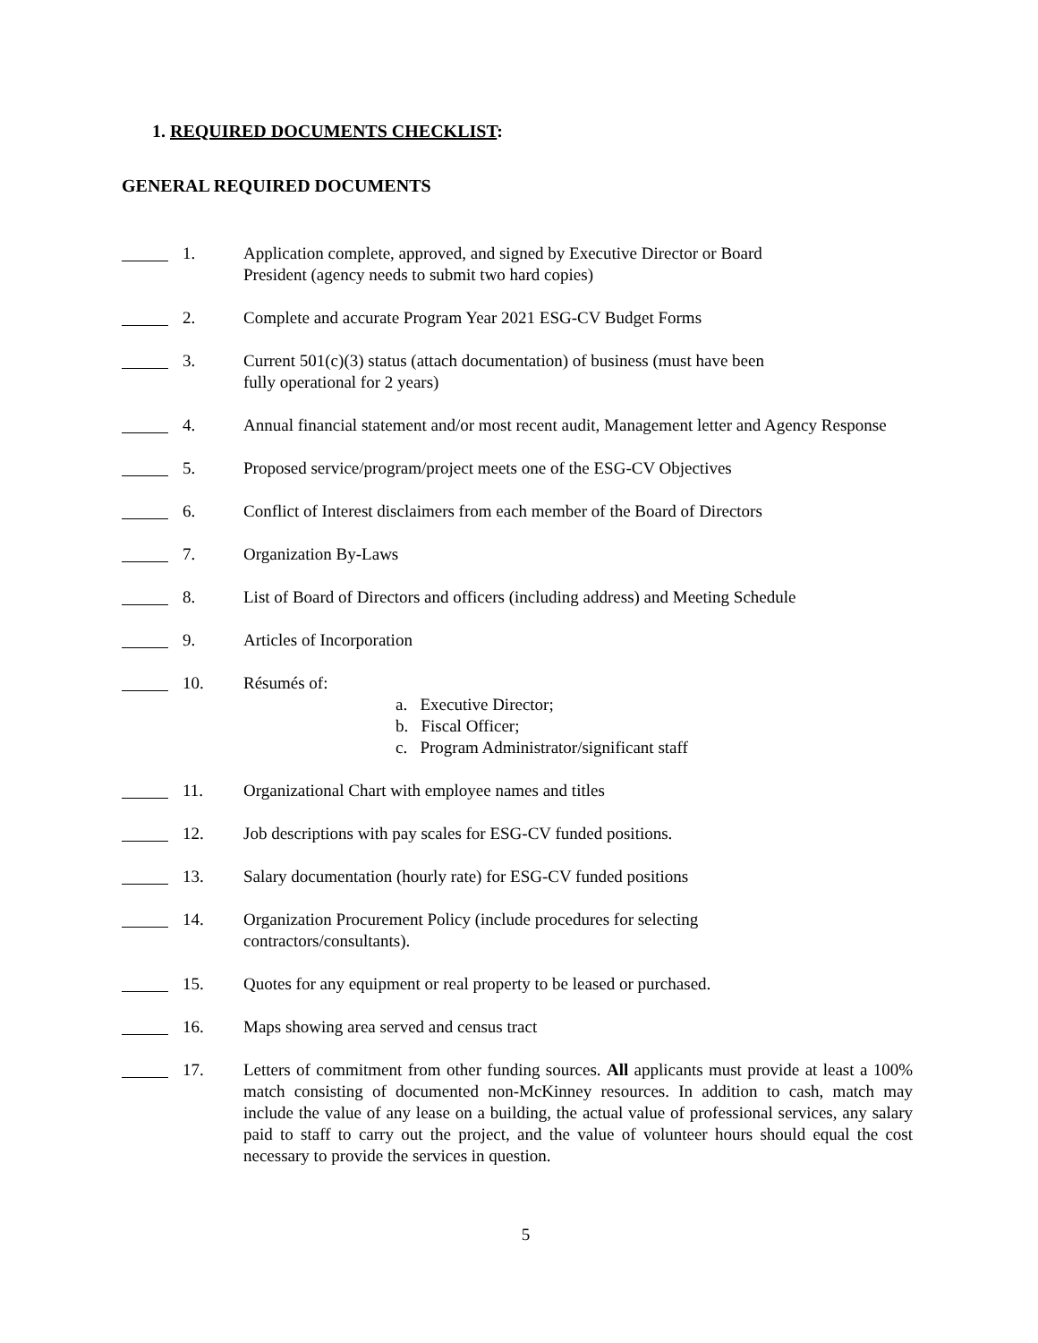1. REQUIRED DOCUMENTS CHECKLIST:
GENERAL REQUIRED DOCUMENTS
1. Application complete, approved, and signed by Executive Director or Board
President (agency needs to submit two hard copies)
2. Complete and accurate Program Year 2021 ESG-CV Budget Forms
3. Current 501(c)(3) status (attach documentation) of business (must have been
fully operational for 2 years)
4. Annual financial statement and/or most recent audit, Management letter and Agency Response
5. Proposed service/program/project meets one of the ESG-CV Objectives
6. Conflict of Interest disclaimers from each member of the Board of Directors
7. Organization By-Laws
8. List of Board of Directors and officers (including address) and Meeting Schedule
9. Articles of Incorporation
10. Résumés of:
a. Executive Director;
b. Fiscal Officer;
c. Program Administrator/significant staff
11. Organizational Chart with employee names and titles
12. Job descriptions with pay scales for ESG-CV funded positions.
13. Salary documentation (hourly rate) for ESG-CV funded positions
14. Organization Procurement Policy (include procedures for selecting
contractors/consultants).
15. Quotes for any equipment or real property to be leased or purchased.
16. Maps showing area served and census tract
17. Letters of commitment from other funding sources. All applicants must provide at least a 100% match consisting of documented non-McKinney resources. In addition to cash, match may include the value of any lease on a building, the actual value of professional services, any salary paid to staff to carry out the project, and the value of volunteer hours should equal the cost necessary to provide the services in question.
5